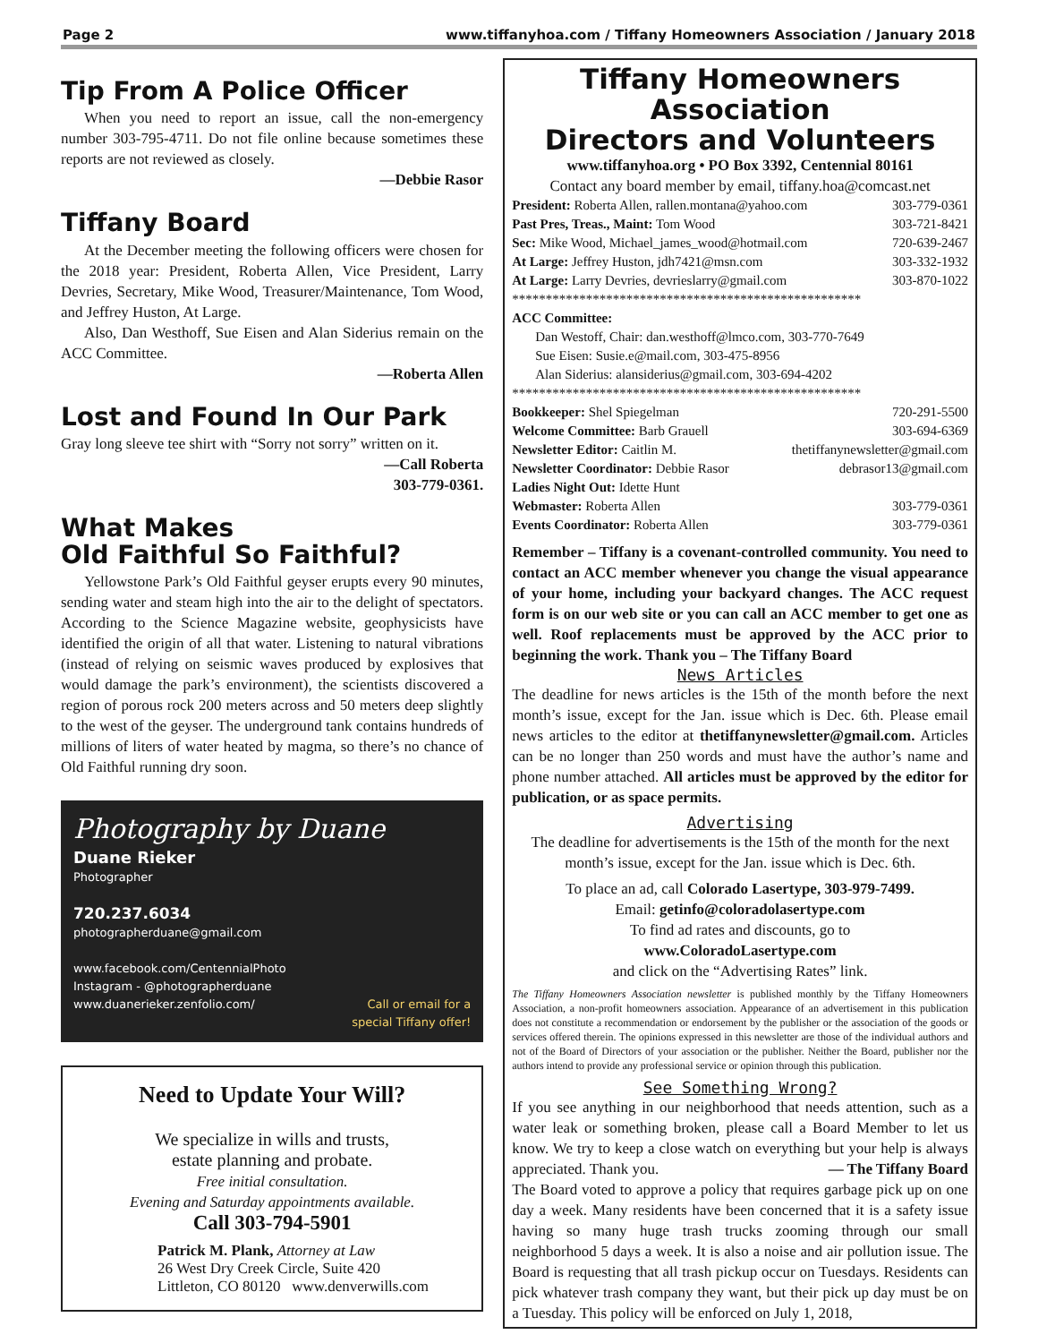Page 2 www.tiffanyhoa.com / Tiffany Homeowners Association / January 2018
Tip From A Police Officer
When you need to report an issue, call the non-emergency number 303-795-4711. Do not file online because sometimes these reports are not reviewed as closely.
—Debbie Rasor
Tiffany Board
At the December meeting the following officers were chosen for the 2018 year: President, Roberta Allen, Vice President, Larry Devries, Secretary, Mike Wood, Treasurer/Maintenance, Tom Wood, and Jeffrey Huston, At Large.
Also, Dan Westhoff, Sue Eisen and Alan Siderius remain on the ACC Committee.
—Roberta Allen
Lost and Found In Our Park
Gray long sleeve tee shirt with “Sorry not sorry” written on it.
—Call Roberta
303-779-0361.
What Makes
Old Faithful So Faithful?
Yellowstone Park’s Old Faithful geyser erupts every 90 minutes, sending water and steam high into the air to the delight of spectators. According to the Science Magazine website, geophysicists have identified the origin of all that water. Listening to natural vibrations (instead of relying on seismic waves produced by explosives that would damage the park’s environment), the scientists discovered a region of porous rock 200 meters across and 50 meters deep slightly to the west of the geyser. The underground tank contains hundreds of millions of liters of water heated by magma, so there’s no chance of Old Faithful running dry soon.
Photography by Duane
Duane Rieker
Photographer
720.237.6034
photographerduane@gmail.com
www.facebook.com/CentennialPhoto
Instagram - @photographerduane
www.duanerieker.zenfolio.com/ Call or email for a
special Tiffany offer!
Need to Update Your Will?
We specialize in wills and trusts,
estate planning and probate.
Free initial consultation.
Evening and Saturday appointments available.
Call 303-794-5901
Patrick M. Plank, Attorney at Law
26 West Dry Creek Circle, Suite 420
Littleton, CO 80120 www.denverwills.com
Tiffany Homeowners Association
Directors and Volunteers
www.tiffanyhoa.org • PO Box 3392, Centennial 80161
Contact any board member by email, tiffany.hoa@comcast.net
President: Roberta Allen, rallen.montana@yahoo.com 303-779-0361
Past Pres, Treas., Maint: Tom Wood 303-721-8421
Sec: Mike Wood, Michael_james_wood@hotmail.com 720-639-2467
At Large: Jeffrey Huston, jdh7421@msn.com 303-332-1932
At Large: Larry Devries, devrieslarry@gmail.com 303-870-1022
****************************************************
ACC Committee:
Dan Westoff, Chair: dan.westhoff@lmco.com, 303-770-7649
Sue Eisen: Susie.e@mail.com, 303-475-8956
Alan Siderius: alansiderius@gmail.com, 303-694-4202
****************************************************
Bookkeeper: Shel Spiegelman 720-291-5500
Welcome Committee: Barb Grauell 303-694-6369
Newsletter Editor: Caitlin M. thetiffanynewsletter@gmail.com
Newsletter Coordinator: Debbie Rasor debrasor13@gmail.com
Ladies Night Out: Idette Hunt
Webmaster: Roberta Allen 303-779-0361
Events Coordinator: Roberta Allen 303-779-0361
Remember – Tiffany is a covenant-controlled community. You need to contact an ACC member whenever you change the visual appearance of your home, including your backyard changes. The ACC request form is on our web site or you can call an ACC member to get one as well. Roof replacements must be approved by the ACC prior to beginning the work. Thank you – The Tiffany Board
News Articles
The deadline for news articles is the 15th of the month before the next month’s issue, except for the Jan. issue which is Dec. 6th. Please email news articles to the editor at thetiffanynewsletter@gmail.com. Articles can be no longer than 250 words and must have the author’s name and phone number attached. All articles must be approved by the editor for publication, or as space permits.
Advertising
The deadline for advertisements is the 15th of the month for the next month’s issue, except for the Jan. issue which is Dec. 6th.
To place an ad, call Colorado Lasertype, 303-979-7499.
Email: getinfo@coloradolasertype.com
To find ad rates and discounts, go to
www.ColoradoLasertype.com
and click on the “Advertising Rates” link.
The Tiffany Homeowners Association newsletter is published monthly by the Tiffany Homeowners Association, a non-profit homeowners association. Appearance of an advertisement in this publication does not constitute a recommendation or endorsement by the publisher or the association of the goods or services offered therein. The opinions expressed in this newsletter are those of the individual authors and not of the Board of Directors of your association or the publisher. Neither the Board, publisher nor the authors intend to provide any professional service or opinion through this publication.
See Something Wrong?
If you see anything in our neighborhood that needs attention, such as a water leak or something broken, please call a Board Member to let us know. We try to keep a close watch on everything but your help is always appreciated. Thank you. — The Tiffany Board
The Board voted to approve a policy that requires garbage pick up on one day a week. Many residents have been concerned that it is a safety issue having so many huge trash trucks zooming through our small neighborhood 5 days a week. It is also a noise and air pollution issue. The Board is requesting that all trash pickup occur on Tuesdays. Residents can pick whatever trash company they want, but their pick up day must be on a Tuesday. This policy will be enforced on July 1, 2018,